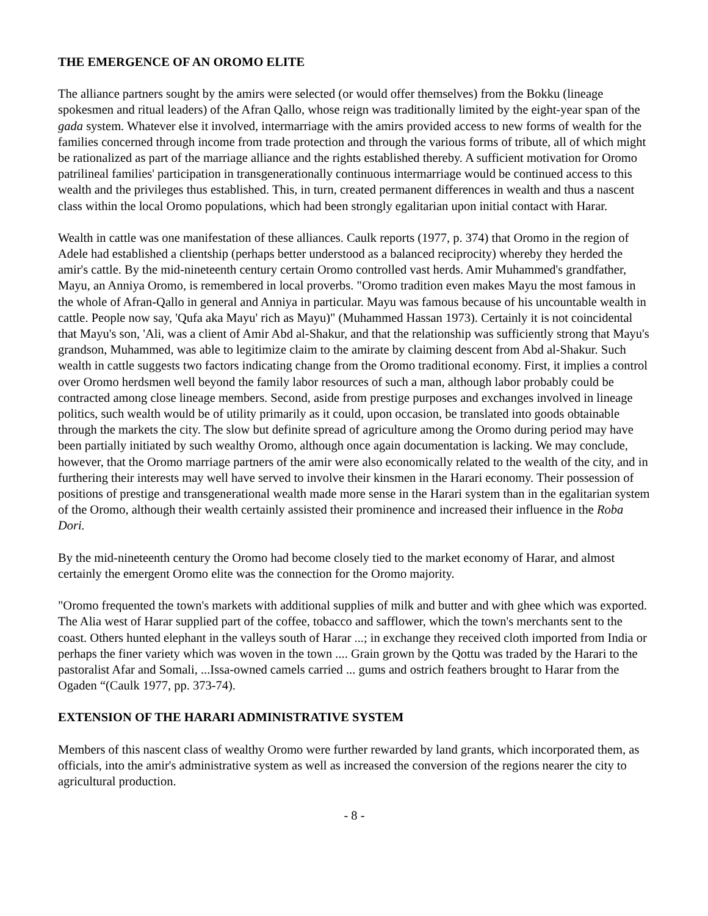THE EMERGENCE OF AN OROMO ELITE
The alliance partners sought by the amirs were selected (or would offer themselves) from the Bokku (lineage spokesmen and ritual leaders) of the Afran Qallo, whose reign was traditionally limited by the eight-year span of the gada system. Whatever else it involved, intermarriage with the amirs provided access to new forms of wealth for the families concerned through income from trade protection and through the various forms of tribute, all of which might be rationalized as part of the marriage alliance and the rights established thereby. A sufficient motivation for Oromo patrilineal families' participation in transgenerationally continuous intermarriage would be continued access to this wealth and the privileges thus established. This, in turn, created permanent differences in wealth and thus a nascent class within the local Oromo populations, which had been strongly egalitarian upon initial contact with Harar.
Wealth in cattle was one manifestation of these alliances. Caulk reports (1977, p. 374) that Oromo in the region of Adele had established a clientship (perhaps better understood as a balanced reciprocity) whereby they herded the amir's cattle. By the mid-nineteenth century certain Oromo controlled vast herds. Amir Muhammed's grandfather, Mayu, an Anniya Oromo, is remembered in local proverbs. "Oromo tradition even makes Mayu the most famous in the whole of Afran-Qallo in general and Anniya in particular. Mayu was famous because of his uncountable wealth in cattle. People now say, 'Qufa aka Mayu' rich as Mayu)" (Muhammed Hassan 1973). Certainly it is not coincidental that Mayu's son, 'Ali, was a client of Amir Abd al-Shakur, and that the relationship was sufficiently strong that Mayu's grandson, Muhammed, was able to legitimize claim to the amirate by claiming descent from Abd al-Shakur. Such wealth in cattle suggests two factors indicating change from the Oromo traditional economy. First, it implies a control over Oromo herdsmen well beyond the family labor resources of such a man, although labor probably could be contracted among close lineage members. Second, aside from prestige purposes and exchanges involved in lineage politics, such wealth would be of utility primarily as it could, upon occasion, be translated into goods obtainable through the markets the city. The slow but definite spread of agriculture among the Oromo during period may have been partially initiated by such wealthy Oromo, although once again documentation is lacking. We may conclude, however, that the Oromo marriage partners of the amir were also economically related to the wealth of the city, and in furthering their interests may well have served to involve their kinsmen in the Harari economy. Their possession of positions of prestige and transgenerational wealth made more sense in the Harari system than in the egalitarian system of the Oromo, although their wealth certainly assisted their prominence and increased their influence in the Roba Dori.
By the mid-nineteenth century the Oromo had become closely tied to the market economy of Harar, and almost certainly the emergent Oromo elite was the connection for the Oromo majority.
"Oromo frequented the town's markets with additional supplies of milk and butter and with ghee which was exported. The Alia west of Harar supplied part of the coffee, tobacco and safflower, which the town's merchants sent to the coast. Others hunted elephant in the valleys south of Harar ...; in exchange they received cloth imported from India or perhaps the finer variety which was woven in the town .... Grain grown by the Qottu was traded by the Harari to the pastoralist Afar and Somali, ...Issa-owned camels carried ... gums and ostrich feathers brought to Harar from the Ogaden “(Caulk 1977, pp. 373-74).
EXTENSION OF THE HARARI ADMINISTRATIVE SYSTEM
Members of this nascent class of wealthy Oromo were further rewarded by land grants, which incorporated them, as officials, into the amir's administrative system as well as increased the conversion of the regions nearer the city to agricultural production.
- 8 -